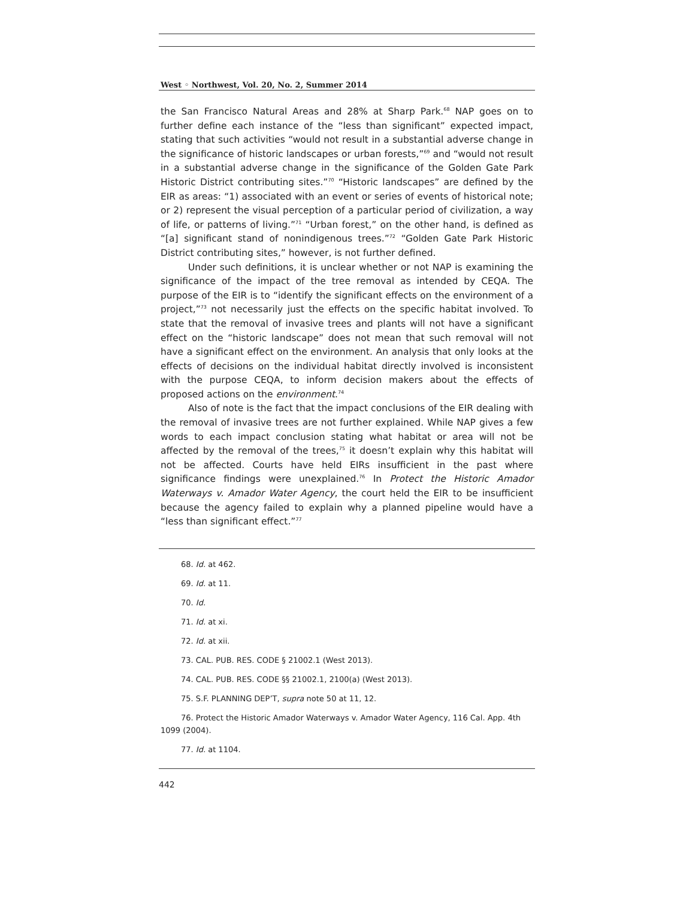West ◦ Northwest, Vol. 20, No. 2, Summer 2014
the San Francisco Natural Areas and 28% at Sharp Park.<sup>68</sup> NAP goes on to further define each instance of the “less than significant” expected impact, stating that such activities “would not result in a substantial adverse change in the significance of historic landscapes or urban forests,”<sup>69</sup> and “would not result in a substantial adverse change in the significance of the Golden Gate Park Historic District contributing sites.”<sup>70</sup> “Historic landscapes” are defined by the EIR as areas: “1) associated with an event or series of events of historical note; or 2) represent the visual perception of a particular period of civilization, a way of life, or patterns of living.”<sup>71</sup> “Urban forest,” on the other hand, is defined as “[a] significant stand of nonindigenous trees.”<sup>72</sup> “Golden Gate Park Historic District contributing sites,” however, is not further defined.
Under such definitions, it is unclear whether or not NAP is examining the significance of the impact of the tree removal as intended by CEQA. The purpose of the EIR is to “identify the significant effects on the environment of a project,”<sup>73</sup> not necessarily just the effects on the specific habitat involved. To state that the removal of invasive trees and plants will not have a significant effect on the “historic landscape” does not mean that such removal will not have a significant effect on the environment. An analysis that only looks at the effects of decisions on the individual habitat directly involved is inconsistent with the purpose CEQA, to inform decision makers about the effects of proposed actions on the environment.<sup>74</sup>
Also of note is the fact that the impact conclusions of the EIR dealing with the removal of invasive trees are not further explained. While NAP gives a few words to each impact conclusion stating what habitat or area will not be affected by the removal of the trees,<sup>75</sup> it doesn’t explain why this habitat will not be affected. Courts have held EIRs insufficient in the past where significance findings were unexplained.<sup>76</sup> In Protect the Historic Amador Waterways v. Amador Water Agency, the court held the EIR to be insufficient because the agency failed to explain why a planned pipeline would have a “less than significant effect.”<sup>77</sup>
68. Id. at 462.
69. Id. at 11.
70. Id.
71. Id. at xi.
72. Id. at xii.
73. CAL. PUB. RES. CODE § 21002.1 (West 2013).
74. CAL. PUB. RES. CODE §§ 21002.1, 2100(a) (West 2013).
75. S.F. PLANNING DEP’T, supra note 50 at 11, 12.
76. Protect the Historic Amador Waterways v. Amador Water Agency, 116 Cal. App. 4th 1099 (2004).
77. Id. at 1104.
442